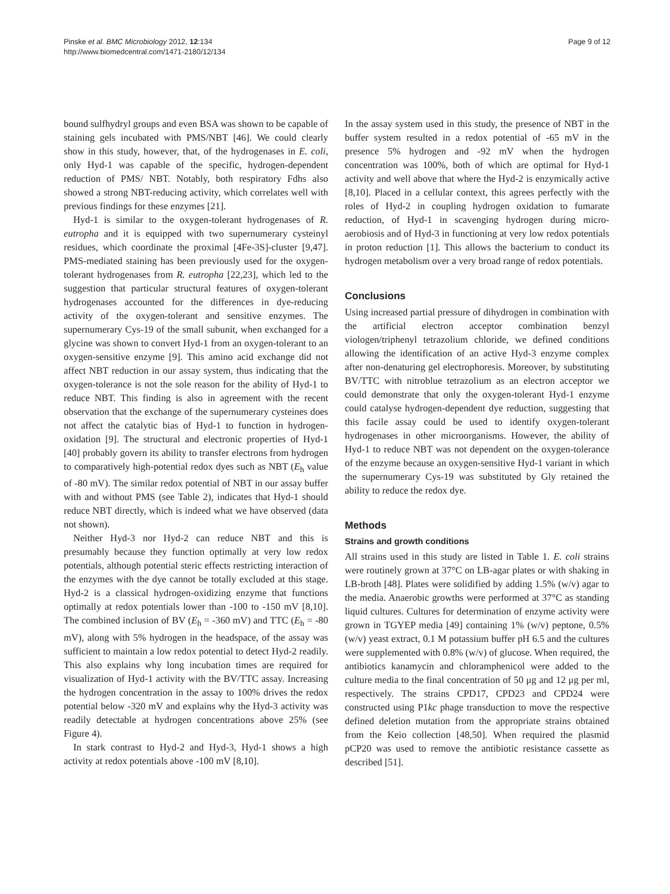Pinske et al. BMC Microbiology 2012, 12:134
http://www.biomedcentral.com/1471-2180/12/134
Page 9 of 12
bound sulfhydryl groups and even BSA was shown to be capable of staining gels incubated with PMS/NBT [46]. We could clearly show in this study, however, that, of the hydrogenases in E. coli, only Hyd-1 was capable of the specific, hydrogen-dependent reduction of PMS/ NBT. Notably, both respiratory Fdhs also showed a strong NBT-reducing activity, which correlates well with previous findings for these enzymes [21].
Hyd-1 is similar to the oxygen-tolerant hydrogenases of R. eutropha and it is equipped with two supernumerary cysteinyl residues, which coordinate the proximal [4Fe-3S]-cluster [9,47]. PMS-mediated staining has been previously used for the oxygen-tolerant hydrogenases from R. eutropha [22,23], which led to the suggestion that particular structural features of oxygen-tolerant hydrogenases accounted for the differences in dye-reducing activity of the oxygen-tolerant and sensitive enzymes. The supernumerary Cys-19 of the small subunit, when exchanged for a glycine was shown to convert Hyd-1 from an oxygen-tolerant to an oxygen-sensitive enzyme [9]. This amino acid exchange did not affect NBT reduction in our assay system, thus indicating that the oxygen-tolerance is not the sole reason for the ability of Hyd-1 to reduce NBT. This finding is also in agreement with the recent observation that the exchange of the supernumerary cysteines does not affect the catalytic bias of Hyd-1 to function in hydrogen-oxidation [9]. The structural and electronic properties of Hyd-1 [40] probably govern its ability to transfer electrons from hydrogen to comparatively high-potential redox dyes such as NBT (E<sub>h</sub> value of -80 mV). The similar redox potential of NBT in our assay buffer with and without PMS (see Table 2), indicates that Hyd-1 should reduce NBT directly, which is indeed what we have observed (data not shown).
Neither Hyd-3 nor Hyd-2 can reduce NBT and this is presumably because they function optimally at very low redox potentials, although potential steric effects restricting interaction of the enzymes with the dye cannot be totally excluded at this stage. Hyd-2 is a classical hydrogen-oxidizing enzyme that functions optimally at redox potentials lower than -100 to -150 mV [8,10]. The combined inclusion of BV (E<sub>h</sub> = -360 mV) and TTC (E<sub>h</sub> = -80 mV), along with 5% hydrogen in the headspace, of the assay was sufficient to maintain a low redox potential to detect Hyd-2 readily. This also explains why long incubation times are required for visualization of Hyd-1 activity with the BV/TTC assay. Increasing the hydrogen concentration in the assay to 100% drives the redox potential below -320 mV and explains why the Hyd-3 activity was readily detectable at hydrogen concentrations above 25% (see Figure 4).
In stark contrast to Hyd-2 and Hyd-3, Hyd-1 shows a high activity at redox potentials above -100 mV [8,10].
In the assay system used in this study, the presence of NBT in the buffer system resulted in a redox potential of -65 mV in the presence 5% hydrogen and -92 mV when the hydrogen concentration was 100%, both of which are optimal for Hyd-1 activity and well above that where the Hyd-2 is enzymically active [8,10]. Placed in a cellular context, this agrees perfectly with the roles of Hyd-2 in coupling hydrogen oxidation to fumarate reduction, of Hyd-1 in scavenging hydrogen during micro-aerobiosis and of Hyd-3 in functioning at very low redox potentials in proton reduction [1]. This allows the bacterium to conduct its hydrogen metabolism over a very broad range of redox potentials.
Conclusions
Using increased partial pressure of dihydrogen in combination with the artificial electron acceptor combination benzyl viologen/triphenyl tetrazolium chloride, we defined conditions allowing the identification of an active Hyd-3 enzyme complex after non-denaturing gel electrophoresis. Moreover, by substituting BV/TTC with nitroblue tetrazolium as an electron acceptor we could demonstrate that only the oxygen-tolerant Hyd-1 enzyme could catalyse hydrogen-dependent dye reduction, suggesting that this facile assay could be used to identify oxygen-tolerant hydrogenases in other microorganisms. However, the ability of Hyd-1 to reduce NBT was not dependent on the oxygen-tolerance of the enzyme because an oxygen-sensitive Hyd-1 variant in which the supernumerary Cys-19 was substituted by Gly retained the ability to reduce the redox dye.
Methods
Strains and growth conditions
All strains used in this study are listed in Table 1. E. coli strains were routinely grown at 37°C on LB-agar plates or with shaking in LB-broth [48]. Plates were solidified by adding 1.5% (w/v) agar to the media. Anaerobic growths were performed at 37°C as standing liquid cultures. Cultures for determination of enzyme activity were grown in TGYEP media [49] containing 1% (w/v) peptone, 0.5% (w/v) yeast extract, 0.1 M potassium buffer pH 6.5 and the cultures were supplemented with 0.8% (w/v) of glucose. When required, the antibiotics kanamycin and chloramphenicol were added to the culture media to the final concentration of 50 μg and 12 μg per ml, respectively. The strains CPD17, CPD23 and CPD24 were constructed using P1kc phage transduction to move the respective defined deletion mutation from the appropriate strains obtained from the Keio collection [48,50]. When required the plasmid pCP20 was used to remove the antibiotic resistance cassette as described [51].